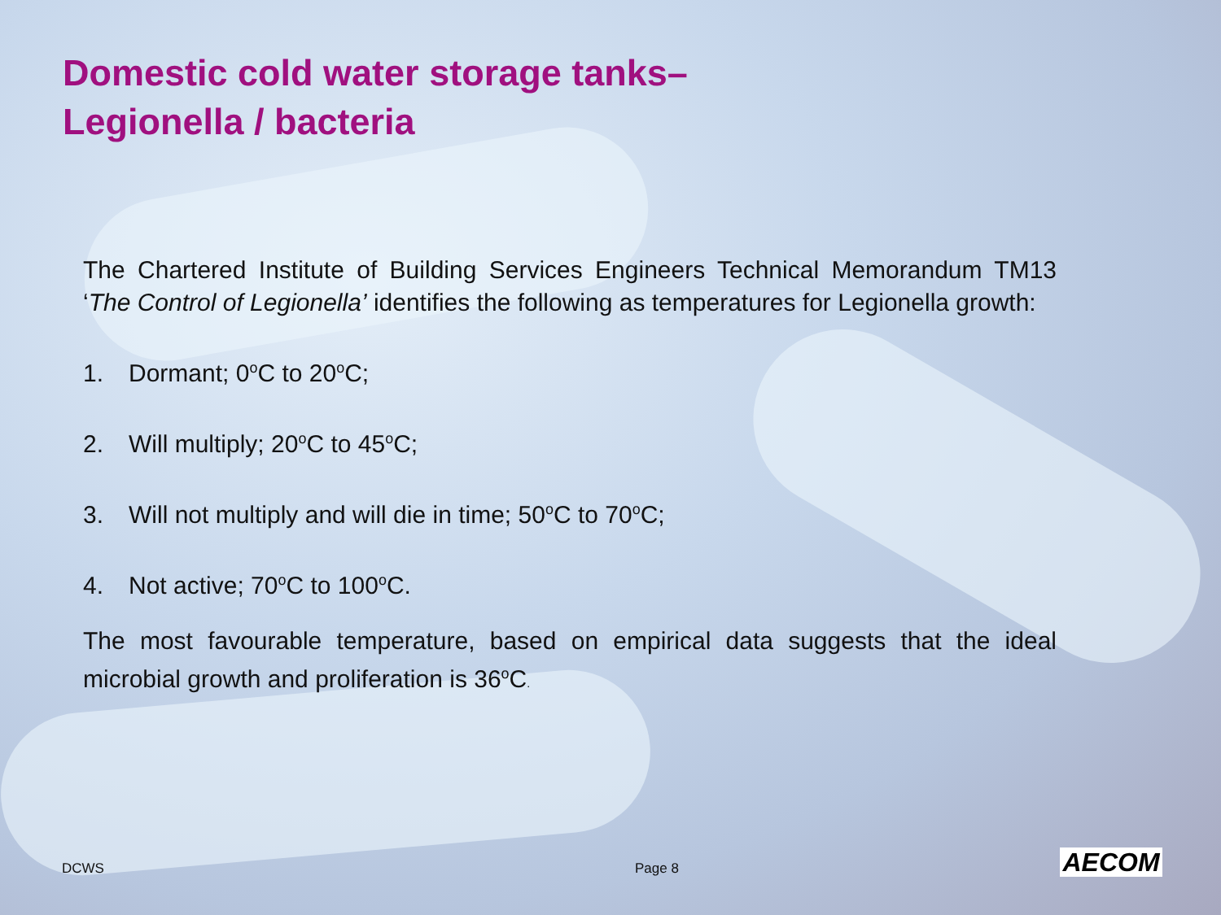Domestic cold water storage tanks–
Legionella / bacteria
The Chartered Institute of Building Services Engineers Technical Memorandum TM13 ‘The Control of Legionella’ identifies the following as temperatures for Legionella growth:
1. Dormant; 0<sup>o</sup>C to 20<sup>o</sup>C;
2. Will multiply; 20<sup>o</sup>C to 45<sup>o</sup>C;
3. Will not multiply and will die in time; 50<sup>o</sup>C to 70<sup>o</sup>C;
4. Not active; 70<sup>o</sup>C to 100<sup>o</sup>C.
The most favourable temperature, based on empirical data suggests that the ideal microbial growth and proliferation is 36<sup>o</sup>C.
DCWS Page 8 AECOM